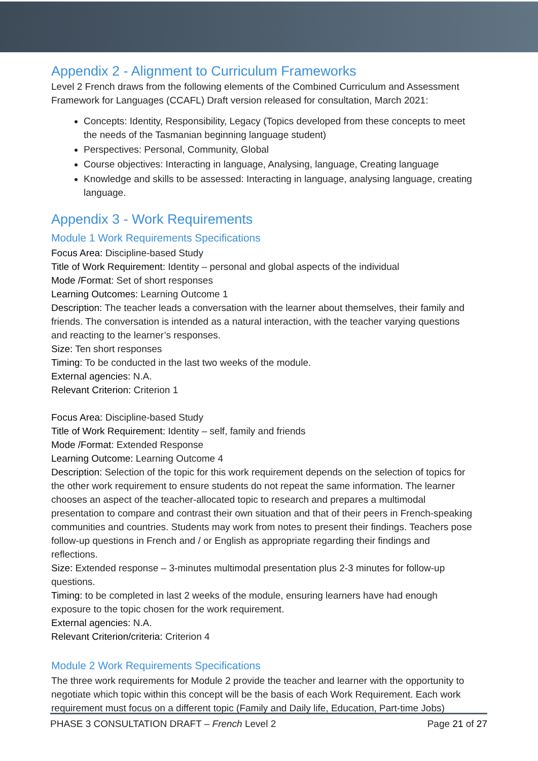Appendix 2 - Alignment to Curriculum Frameworks
Level 2 French draws from the following elements of the Combined Curriculum and Assessment Framework for Languages (CCAFL) Draft version released for consultation, March 2021:
Concepts: Identity, Responsibility, Legacy (Topics developed from these concepts to meet the needs of the Tasmanian beginning language student)
Perspectives: Personal, Community, Global
Course objectives: Interacting in language, Analysing, language, Creating language
Knowledge and skills to be assessed: Interacting in language, analysing language, creating language.
Appendix 3 - Work Requirements
Module 1 Work Requirements Specifications
Focus Area: Discipline-based Study
Title of Work Requirement: Identity – personal and global aspects of the individual
Mode /Format: Set of short responses
Learning Outcomes: Learning Outcome 1
Description: The teacher leads a conversation with the learner about themselves, their family and friends. The conversation is intended as a natural interaction, with the teacher varying questions and reacting to the learner’s responses.
Size: Ten short responses
Timing: To be conducted in the last two weeks of the module.
External agencies: N.A.
Relevant Criterion: Criterion 1
Focus Area: Discipline-based Study
Title of Work Requirement: Identity – self, family and friends
Mode /Format: Extended Response
Learning Outcome: Learning Outcome 4
Description: Selection of the topic for this work requirement depends on the selection of topics for the other work requirement to ensure students do not repeat the same information. The learner chooses an aspect of the teacher-allocated topic to research and prepares a multimodal presentation to compare and contrast their own situation and that of their peers in French-speaking communities and countries. Students may work from notes to present their findings. Teachers pose follow-up questions in French and / or English as appropriate regarding their findings and reflections.
Size: Extended response – 3-minutes multimodal presentation plus 2-3 minutes for follow-up questions.
Timing: to be completed in last 2 weeks of the module, ensuring learners have had enough exposure to the topic chosen for the work requirement.
External agencies: N.A.
Relevant Criterion/criteria: Criterion 4
Module 2 Work Requirements Specifications
The three work requirements for Module 2 provide the teacher and learner with the opportunity to negotiate which topic within this concept will be the basis of each Work Requirement. Each work requirement must focus on a different topic (Family and Daily life, Education, Part-time Jobs)
PHASE 3 CONSULTATION DRAFT – French Level 2 Page 21 of 27